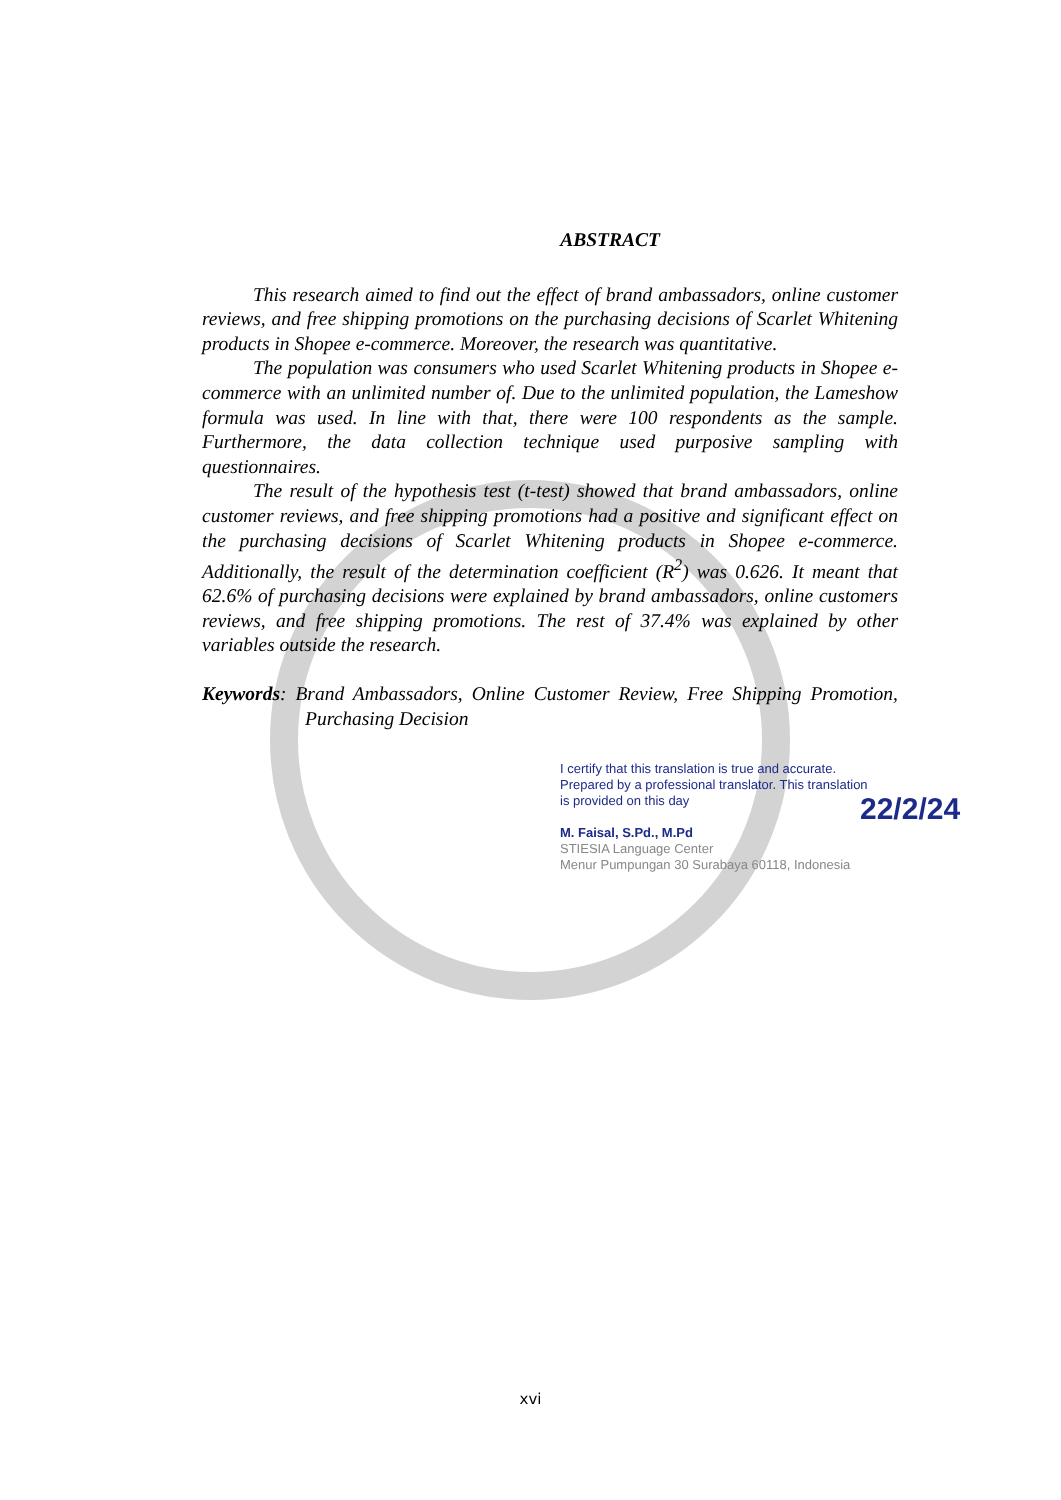ABSTRACT
This research aimed to find out the effect of brand ambassadors, online customer reviews, and free shipping promotions on the purchasing decisions of Scarlet Whitening products in Shopee e-commerce. Moreover, the research was quantitative.
The population was consumers who used Scarlet Whitening products in Shopee e-commerce with an unlimited number of. Due to the unlimited population, the Lameshow formula was used. In line with that, there were 100 respondents as the sample. Furthermore, the data collection technique used purposive sampling with questionnaires.
The result of the hypothesis test (t-test) showed that brand ambassadors, online customer reviews, and free shipping promotions had a positive and significant effect on the purchasing decisions of Scarlet Whitening products in Shopee e-commerce. Additionally, the result of the determination coefficient (R<sup>2</sup>) was 0.626. It meant that 62.6% of purchasing decisions were explained by brand ambassadors, online customers reviews, and free shipping promotions. The rest of 37.4% was explained by other variables outside the research.
Keywords: Brand Ambassadors, Online Customer Review, Free Shipping Promotion, Purchasing Decision
I certify that this translation is true and accurate. Prepared by a professional translator. This translation is provided on this day
22/2/24
M. Faisal, S.Pd., M.Pd
STIESIA Language Center
Menur Pumpungan 30 Surabaya 60118, Indonesia
xvi